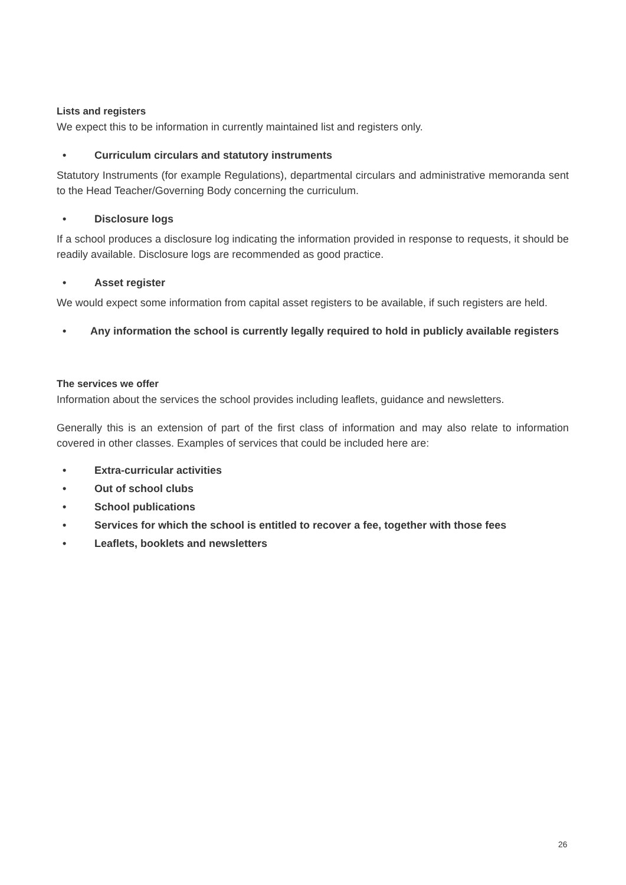Lists and registers
We expect this to be information in currently maintained list and registers only.
• Curriculum circulars and statutory instruments
Statutory Instruments (for example Regulations), departmental circulars and administrative memoranda sent to the Head Teacher/Governing Body concerning the curriculum.
• Disclosure logs
If a school produces a disclosure log indicating the information provided in response to requests, it should be readily available. Disclosure logs are recommended as good practice.
• Asset register
We would expect some information from capital asset registers to be available, if such registers are held.
• Any information the school is currently legally required to hold in publicly available registers
The services we offer
Information about the services the school provides including leaflets, guidance and newsletters.
Generally this is an extension of part of the first class of information and may also relate to information covered in other classes. Examples of services that could be included here are:
• Extra-curricular activities
• Out of school clubs
• School publications
• Services for which the school is entitled to recover a fee, together with those fees
• Leaflets, booklets and newsletters
26